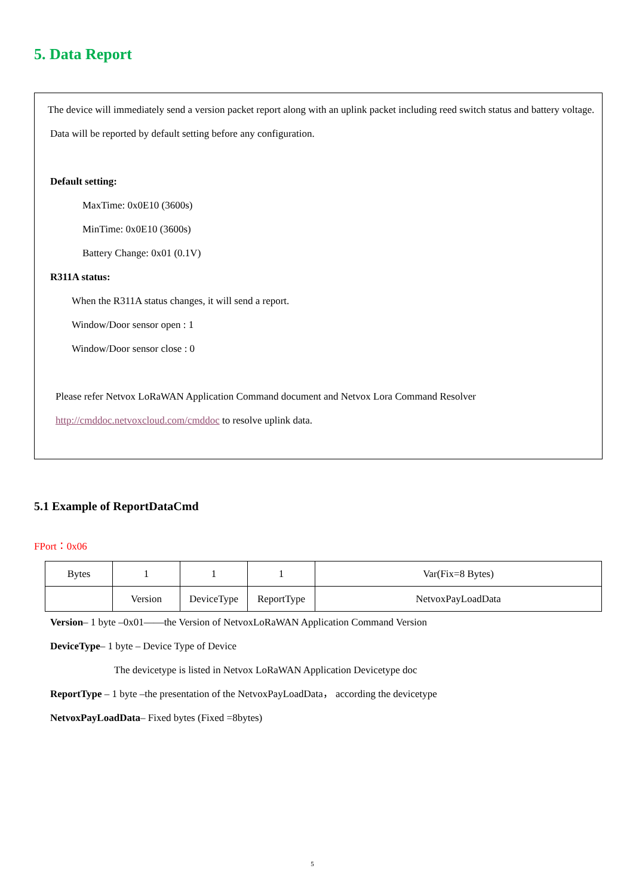5. Data Report
The device will immediately send a version packet report along with an uplink packet including reed switch status and battery voltage.
Data will be reported by default setting before any configuration.
Default setting:
MaxTime: 0x0E10 (3600s)
MinTime: 0x0E10 (3600s)
Battery Change: 0x01 (0.1V)
R311A status:
When the R311A status changes, it will send a report.
Window/Door sensor open : 1
Window/Door sensor close : 0
Please refer Netvox LoRaWAN Application Command document and Netvox Lora Command Resolver
http://cmddoc.netvoxcloud.com/cmddoc to resolve uplink data.
5.1 Example of ReportDataCmd
FPort：0x06
| Bytes | 1 | 1 | 1 | Var(Fix=8 Bytes) |
| | Version | DeviceType | ReportType | NetvoxPayLoadData |
Version– 1 byte –0x01——the Version of NetvoxLoRaWAN Application Command Version
DeviceType– 1 byte – Device Type of Device
The devicetype is listed in Netvox LoRaWAN Application Devicetype doc
ReportType – 1 byte –the presentation of the NetvoxPayLoadData， according the devicetype
NetvoxPayLoadData– Fixed bytes (Fixed =8bytes)
5